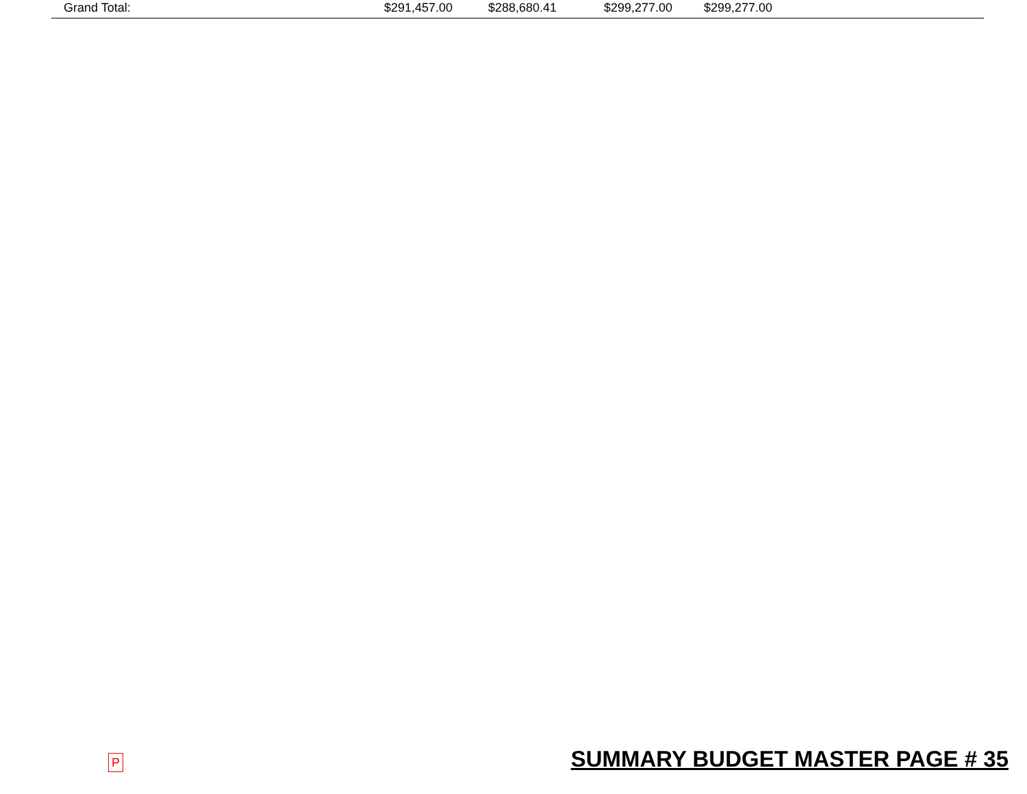| Grand Total: | $291,457.00 | $288,680.41 | $299,277.00 | $299,277.00 |
P SUMMARY BUDGET MASTER PAGE # 35